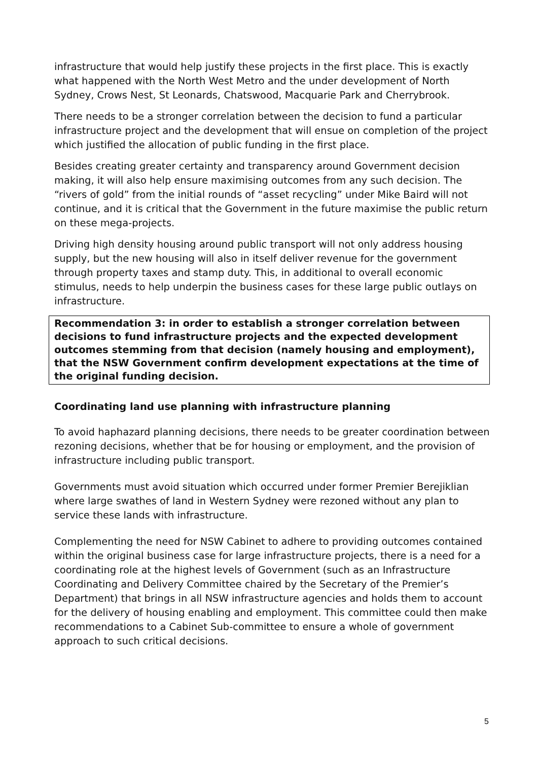infrastructure that would help justify these projects in the first place. This is exactly what happened with the North West Metro and the under development of North Sydney, Crows Nest, St Leonards, Chatswood, Macquarie Park and Cherrybrook.
There needs to be a stronger correlation between the decision to fund a particular infrastructure project and the development that will ensue on completion of the project which justified the allocation of public funding in the first place.
Besides creating greater certainty and transparency around Government decision making, it will also help ensure maximising outcomes from any such decision. The “rivers of gold” from the initial rounds of “asset recycling” under Mike Baird will not continue, and it is critical that the Government in the future maximise the public return on these mega-projects.
Driving high density housing around public transport will not only address housing supply, but the new housing will also in itself deliver revenue for the government through property taxes and stamp duty. This, in additional to overall economic stimulus, needs to help underpin the business cases for these large public outlays on infrastructure.
Recommendation 3: in order to establish a stronger correlation between decisions to fund infrastructure projects and the expected development outcomes stemming from that decision (namely housing and employment), that the NSW Government confirm development expectations at the time of the original funding decision.
Coordinating land use planning with infrastructure planning
To avoid haphazard planning decisions, there needs to be greater coordination between rezoning decisions, whether that be for housing or employment, and the provision of infrastructure including public transport.
Governments must avoid situation which occurred under former Premier Berejiklian where large swathes of land in Western Sydney were rezoned without any plan to service these lands with infrastructure.
Complementing the need for NSW Cabinet to adhere to providing outcomes contained within the original business case for large infrastructure projects, there is a need for a coordinating role at the highest levels of Government (such as an Infrastructure Coordinating and Delivery Committee chaired by the Secretary of the Premier’s Department) that brings in all NSW infrastructure agencies and holds them to account for the delivery of housing enabling and employment. This committee could then make recommendations to a Cabinet Sub-committee to ensure a whole of government approach to such critical decisions.
5